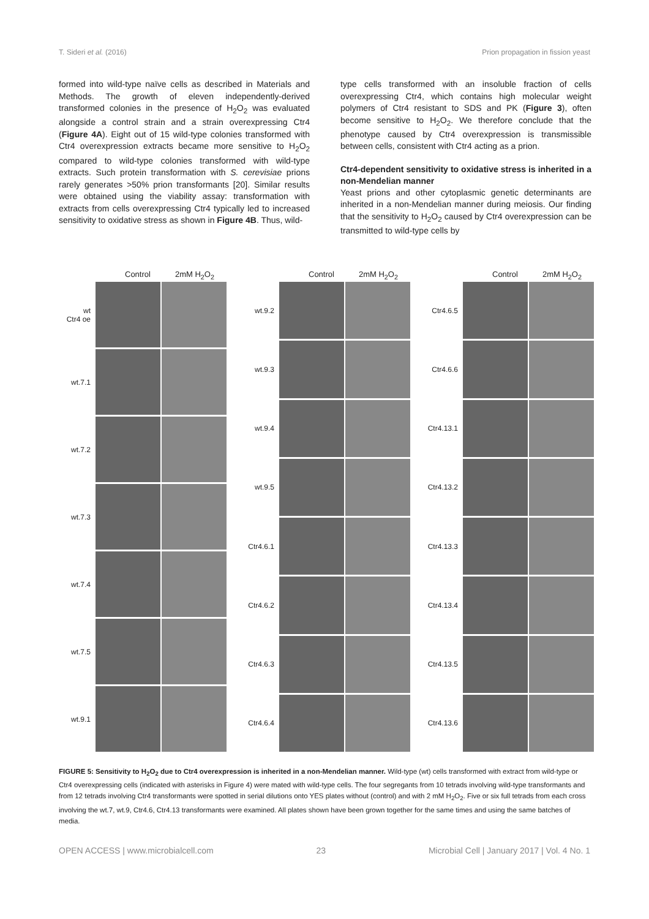T. Sideri et al. (2016) Prion propagation in fission yeast
formed into wild-type naïve cells as described in Materials and Methods. The growth of eleven independently-derived transformed colonies in the presence of H<sub>2</sub>O<sub>2</sub> was evaluated alongside a control strain and a strain overexpressing Ctr4 (Figure 4A). Eight out of 15 wild-type colonies transformed with Ctr4 overexpression extracts became more sensitive to H<sub>2</sub>O<sub>2</sub> compared to wild-type colonies transformed with wild-type extracts. Such protein transformation with S. cerevisiae prions rarely generates >50% prion transformants [20]. Similar results were obtained using the viability assay: transformation with extracts from cells overexpressing Ctr4 typically led to increased sensitivity to oxidative stress as shown in Figure 4B. Thus, wild-
type cells transformed with an insoluble fraction of cells overexpressing Ctr4, which contains high molecular weight polymers of Ctr4 resistant to SDS and PK (Figure 3), often become sensitive to H<sub>2</sub>O<sub>2</sub>. We therefore conclude that the phenotype caused by Ctr4 overexpression is transmissible between cells, consistent with Ctr4 acting as a prion.
Ctr4-dependent sensitivity to oxidative stress is inherited in a non-Mendelian manner
Yeast prions and other cytoplasmic genetic determinants are inherited in a non-Mendelian manner during meiosis. Our finding that the sensitivity to H<sub>2</sub>O<sub>2</sub> caused by Ctr4 overexpression can be transmitted to wild-type cells by
Control 2mM H<sub>2</sub>O<sub>2</sub>
wt
Ctr4 oe
wt.7.1
wt.7.2
wt.7.3
wt.7.4
wt.7.5
wt.9.1
Control 2mM H<sub>2</sub>O<sub>2</sub>
wt.9.2
wt.9.3
wt.9.4
wt.9.5
Ctr4.6.1
Ctr4.6.2
Ctr4.6.3
Ctr4.6.4
Control 2mM H<sub>2</sub>O<sub>2</sub>
Ctr4.6.5
Ctr4.6.6
Ctr4.13.1
Ctr4.13.2
Ctr4.13.3
Ctr4.13.4
Ctr4.13.5
Ctr4.13.6
FIGURE 5: Sensitivity to H<sub>2</sub>O<sub>2</sub> due to Ctr4 overexpression is inherited in a non-Mendelian manner. Wild-type (wt) cells transformed with extract from wild-type or Ctr4 overexpressing cells (indicated with asterisks in Figure 4) were mated with wild-type cells. The four segregants from 10 tetrads involving wild-type transformants and from 12 tetrads involving Ctr4 transformants were spotted in serial dilutions onto YES plates without (control) and with 2 mM H<sub>2</sub>O<sub>2</sub>. Five or six full tetrads from each cross involving the wt.7, wt.9, Ctr4.6, Ctr4.13 transformants were examined. All plates shown have been grown together for the same times and using the same batches of media.
OPEN ACCESS | www.microbialcell.com 23 Microbial Cell | January 2017 | Vol. 4 No. 1